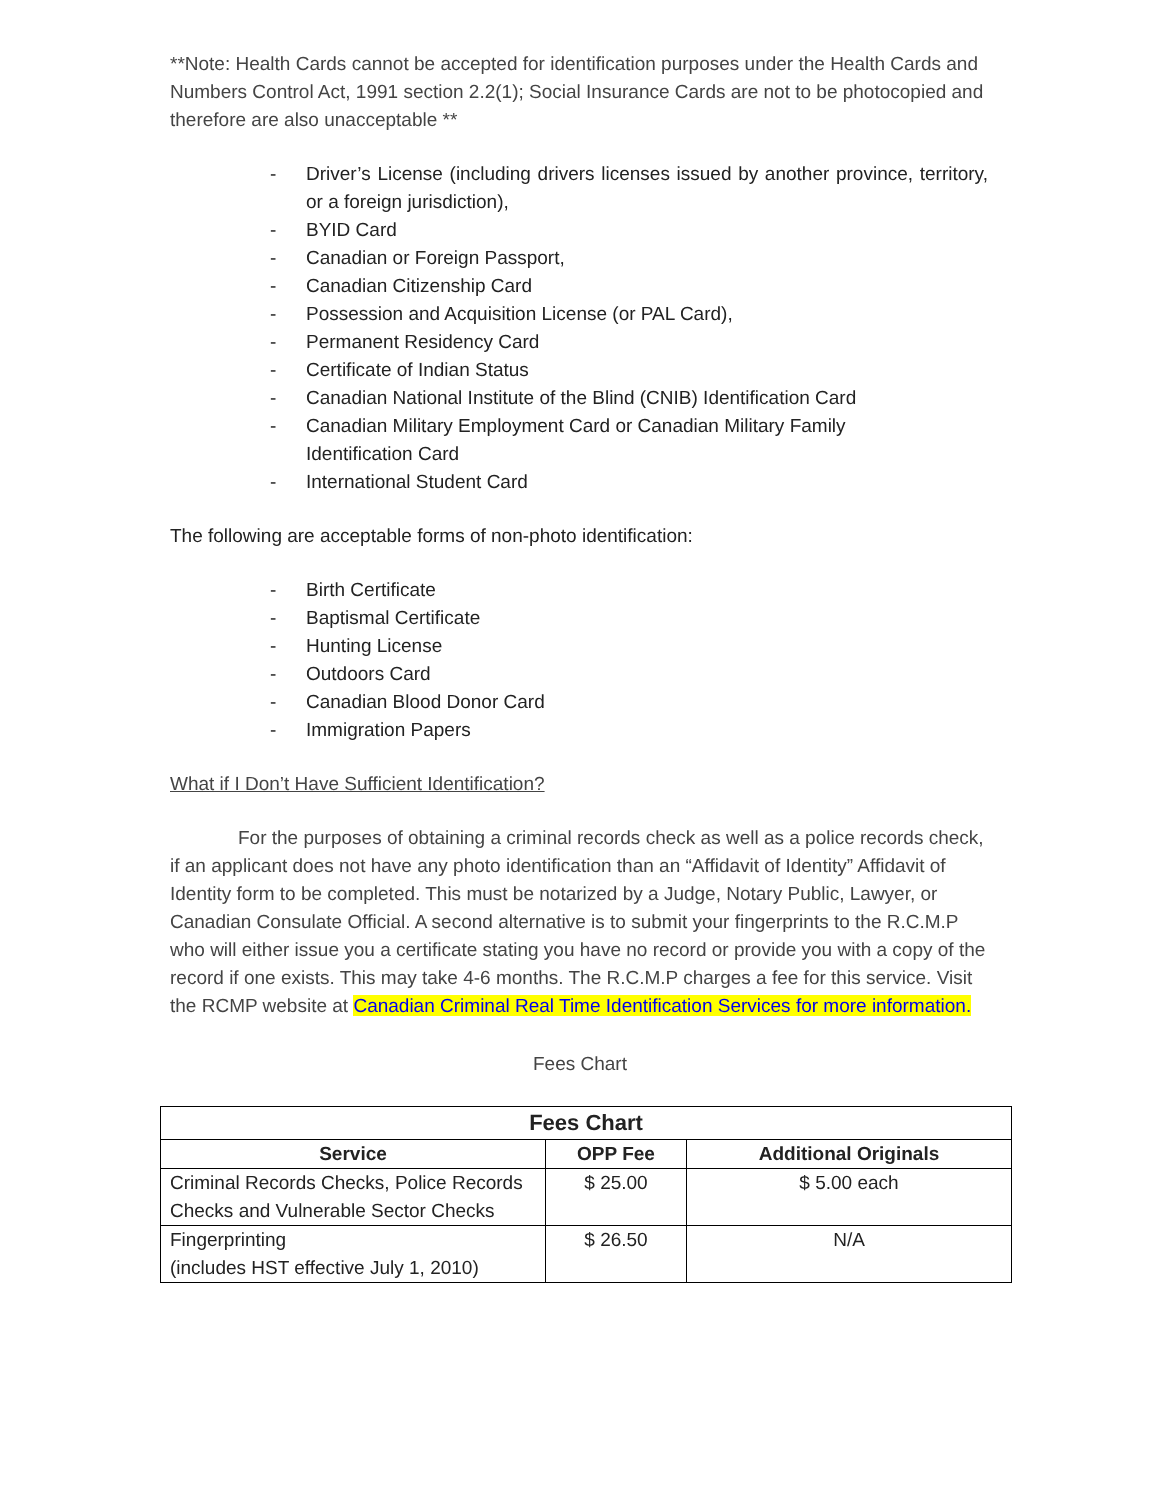**Note: Health Cards cannot be accepted for identification purposes under the Health Cards and Numbers Control Act, 1991 section 2.2(1); Social Insurance Cards are not to be photocopied and therefore are also unacceptable **
- Driver’s License (including drivers licenses issued by another province, territory, or a foreign jurisdiction),
- BYID Card
- Canadian or Foreign Passport,
- Canadian Citizenship Card
- Possession and Acquisition License (or PAL Card),
- Permanent Residency Card
- Certificate of Indian Status
- Canadian National Institute of the Blind (CNIB) Identification Card
- Canadian Military Employment Card or Canadian Military Family
Identification Card
- International Student Card
The following are acceptable forms of non-photo identification:
- Birth Certificate
- Baptismal Certificate
- Hunting License
- Outdoors Card
- Canadian Blood Donor Card
- Immigration Papers
What if I Don’t Have Sufficient Identification?
For the purposes of obtaining a criminal records check as well as a police records check, if an applicant does not have any photo identification than an “Affidavit of Identity” Affidavit of Identity form to be completed. This must be notarized by a Judge, Notary Public, Lawyer, or Canadian Consulate Official. A second alternative is to submit your fingerprints to the R.C.M.P who will either issue you a certificate stating you have no record or provide you with a copy of the record if one exists. This may take 4-6 months. The R.C.M.P charges a fee for this service. Visit the RCMP website at Canadian Criminal Real Time Identification Services for more information.
Fees Chart
| Fees Chart | | |
| --- | --- | --- |
| Service | OPP Fee | Additional Originals |
| Criminal Records Checks, Police Records Checks and Vulnerable Sector Checks | $ 25.00 | $ 5.00 each |
| Fingerprinting (includes HST effective July 1, 2010) | $ 26.50 | N/A |